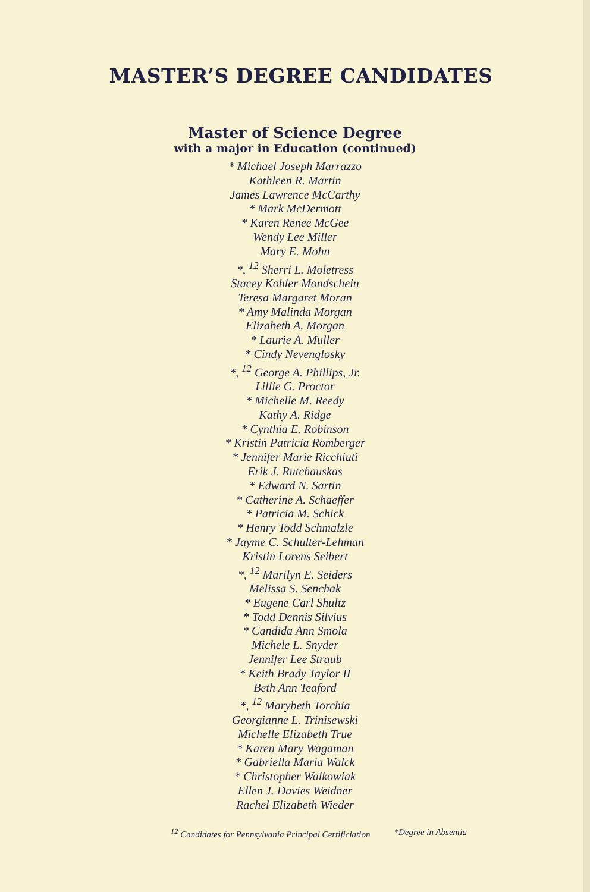MASTER’S DEGREE CANDIDATES
Master of Science Degree
with a major in Education (continued)
* Michael Joseph Marrazzo
Kathleen R. Martin
James Lawrence McCarthy
* Mark McDermott
* Karen Renee McGee
Wendy Lee Miller
Mary E. Mohn
*, <sup>12</sup> Sherri L. Moletress
Stacey Kohler Mondschein
Teresa Margaret Moran
* Amy Malinda Morgan
Elizabeth A. Morgan
* Laurie A. Muller
* Cindy Nevenglosky
*, <sup>12</sup> George A. Phillips, Jr.
Lillie G. Proctor
* Michelle M. Reedy
Kathy A. Ridge
* Cynthia E. Robinson
* Kristin Patricia Romberger
* Jennifer Marie Ricchiuti
Erik J. Rutchauskas
* Edward N. Sartin
* Catherine A. Schaeffer
* Patricia M. Schick
* Henry Todd Schmalzle
* Jayme C. Schulter-Lehman
Kristin Lorens Seibert
*, <sup>12</sup> Marilyn E. Seiders
Melissa S. Senchak
* Eugene Carl Shultz
* Todd Dennis Silvius
* Candida Ann Smola
Michele L. Snyder
Jennifer Lee Straub
* Keith Brady Taylor II
Beth Ann Teaford
*, <sup>12</sup> Marybeth Torchia
Georgianne L. Trinisewski
Michelle Elizabeth True
* Karen Mary Wagaman
* Gabriella Maria Walck
* Christopher Walkowiak
Ellen J. Davies Weidner
Rachel Elizabeth Wieder
<sup>12</sup> Candidates for Pennsylvania Principal Certificiation *Degree in Absentia